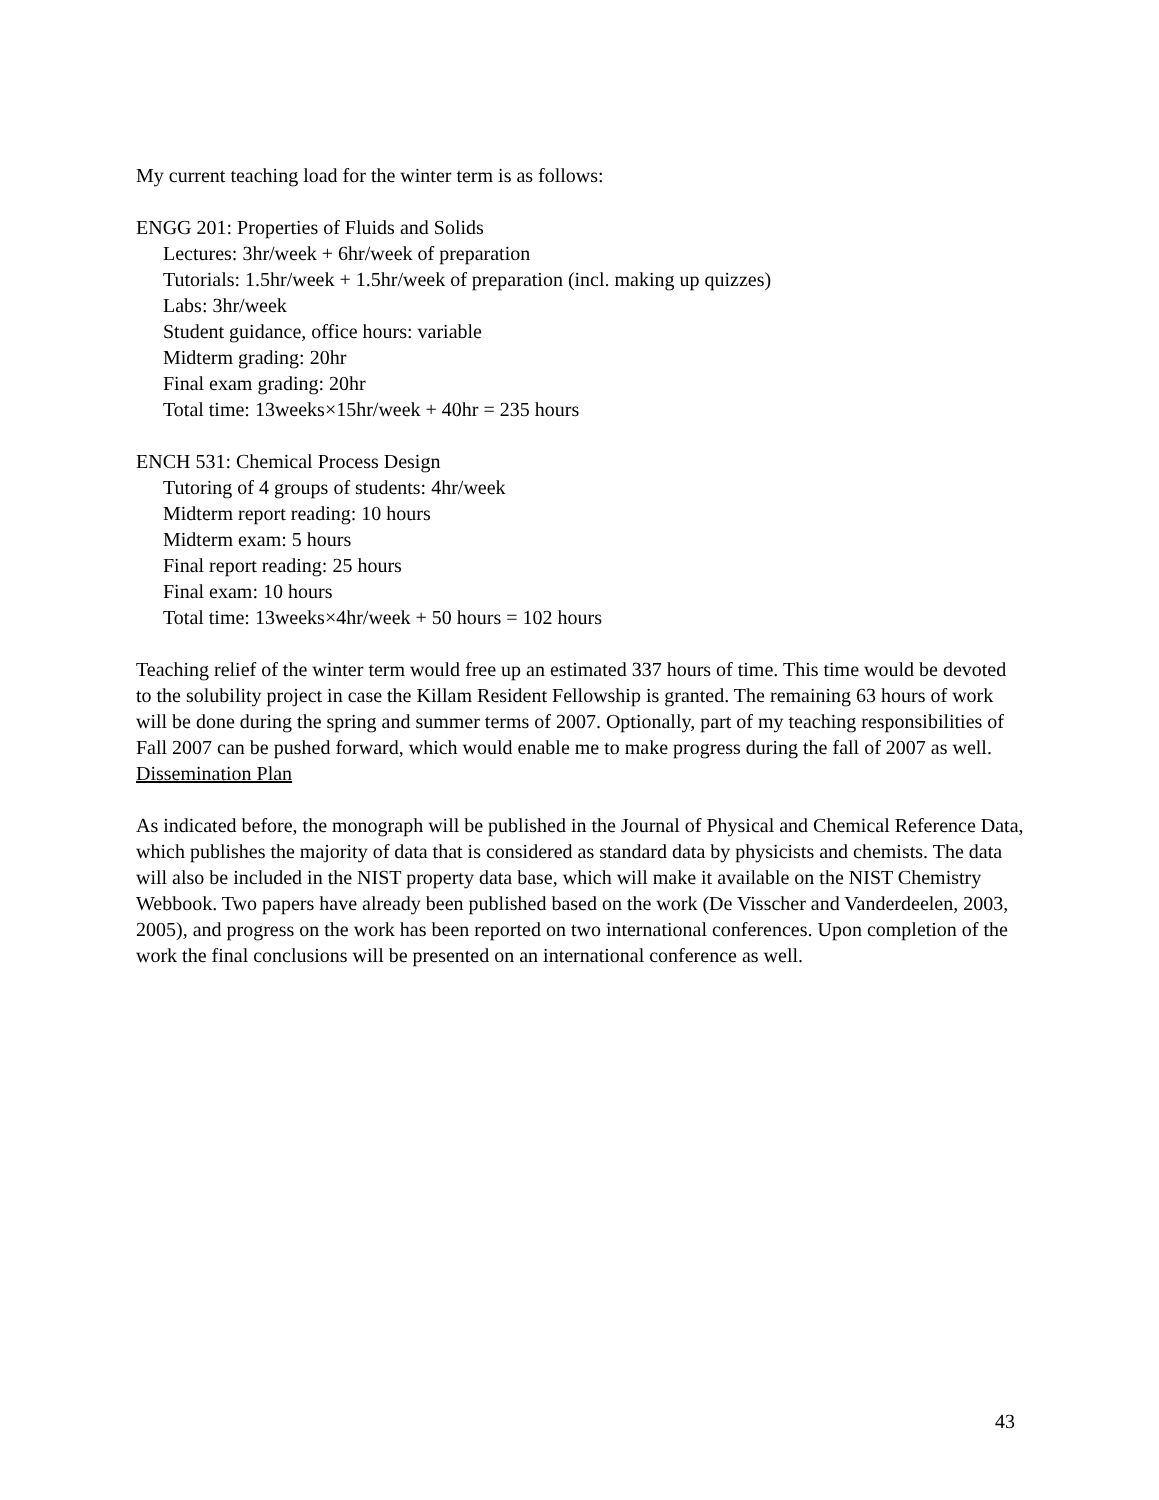My current teaching load for the winter term is as follows:
ENGG 201: Properties of Fluids and Solids
Lectures: 3hr/week + 6hr/week of preparation
Tutorials: 1.5hr/week + 1.5hr/week of preparation (incl. making up quizzes)
Labs: 3hr/week
Student guidance, office hours: variable
Midterm grading: 20hr
Final exam grading: 20hr
Total time: 13weeks×15hr/week + 40hr = 235 hours
ENCH 531: Chemical Process Design
Tutoring of 4 groups of students: 4hr/week
Midterm report reading: 10 hours
Midterm exam: 5 hours
Final report reading: 25 hours
Final exam: 10 hours
Total time: 13weeks×4hr/week + 50 hours = 102 hours
Teaching relief of the winter term would free up an estimated 337 hours of time. This time would be devoted to the solubility project in case the Killam Resident Fellowship is granted. The remaining 63 hours of work will be done during the spring and summer terms of 2007. Optionally, part of my teaching responsibilities of Fall 2007 can be pushed forward, which would enable me to make progress during the fall of 2007 as well.
Dissemination Plan
As indicated before, the monograph will be published in the Journal of Physical and Chemical Reference Data, which publishes the majority of data that is considered as standard data by physicists and chemists. The data will also be included in the NIST property data base, which will make it available on the NIST Chemistry Webbook. Two papers have already been published based on the work (De Visscher and Vanderdeelen, 2003, 2005), and progress on the work has been reported on two international conferences. Upon completion of the work the final conclusions will be presented on an international conference as well.
43